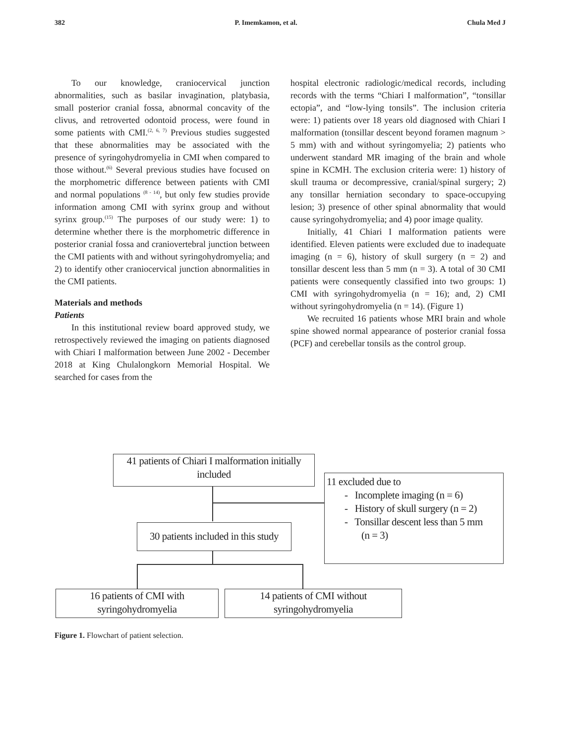382 P. Imemkamon, et al. Chula Med J
To our knowledge, craniocervical junction abnormalities, such as basilar invagination, platybasia, small posterior cranial fossa, abnormal concavity of the clivus, and retroverted odontoid process, were found in some patients with CMI.<sup>(2, 6, 7)</sup> Previous studies suggested that these abnormalities may be associated with the presence of syringohydromyelia in CMI when compared to those without.<sup>(6)</sup> Several previous studies have focused on the morphometric difference between patients with CMI and normal populations <sup>(8 - 14)</sup>, but only few studies provide information among CMI with syrinx group and without syrinx group.<sup>(15)</sup> The purposes of our study were: 1) to determine whether there is the morphometric difference in posterior cranial fossa and craniovertebral junction between the CMI patients with and without syringohydromyelia; and 2) to identify other craniocervical junction abnormalities in the CMI patients.
Materials and methods
Patients
In this institutional review board approved study, we retrospectively reviewed the imaging on patients diagnosed with Chiari I malformation between June 2002 - December 2018 at King Chulalongkorn Memorial Hospital. We searched for cases from the
hospital electronic radiologic/medical records, including records with the terms “Chiari I malformation”, “tonsillar ectopia”, and “low-lying tonsils”. The inclusion criteria were: 1) patients over 18 years old diagnosed with Chiari I malformation (tonsillar descent beyond foramen magnum > 5 mm) with and without syringomyelia; 2) patients who underwent standard MR imaging of the brain and whole spine in KCMH. The exclusion criteria were: 1) history of skull trauma or decompressive, cranial/spinal surgery; 2) any tonsillar herniation secondary to space-occupying lesion; 3) presence of other spinal abnormality that would cause syringohydromyelia; and 4) poor image quality.
Initially, 41 Chiari I malformation patients were identified. Eleven patients were excluded due to inadequate imaging (n = 6), history of skull surgery (n = 2) and tonsillar descent less than 5 mm (n = 3). A total of 30 CMI patients were consequently classified into two groups: 1) CMI with syringohydromyelia (n = 16); and, 2) CMI without syringohydromyelia (n = 14). (Figure 1)
We recruited 16 patients whose MRI brain and whole spine showed normal appearance of posterior cranial fossa (PCF) and cerebellar tonsils as the control group.
41 patients of Chiari I malformation initially included
11 excluded due to
- Incomplete imaging (n = 6)
- History of skull surgery (n = 2)
- Tonsillar descent less than 5 mm
(n = 3)
30 patients included in this study
16 patients of CMI with syringohydromyelia
14 patients of CMI without syringohydromyelia
Figure 1. Flowchart of patient selection.